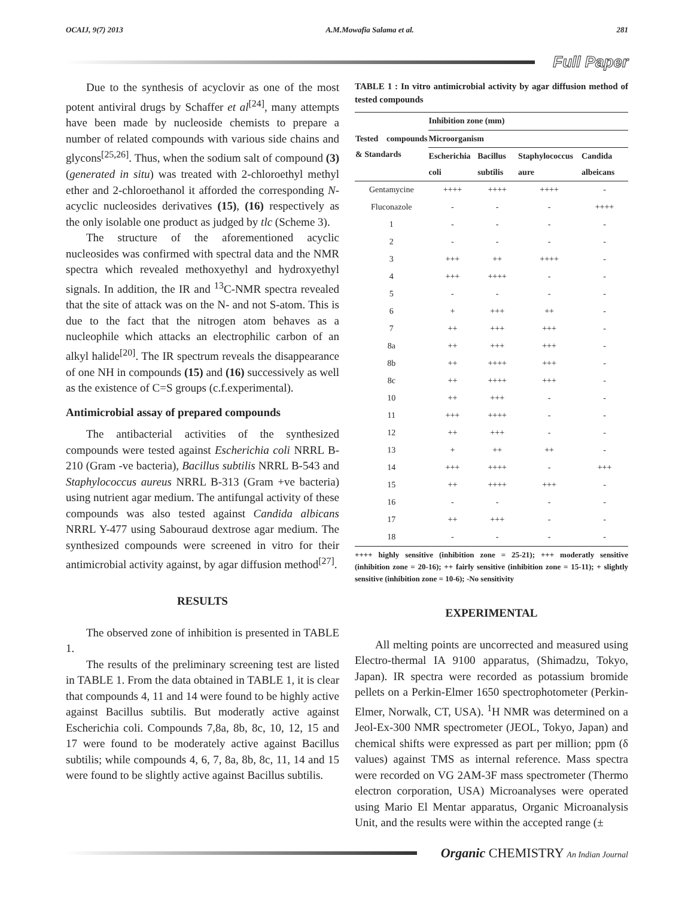OCAIJ, 9(7) 2013 A.M.Mowafia Salama et al. 281
Full Paper
Due to the synthesis of acyclovir as one of the most potent antiviral drugs by Schaffer et al<sup>[24]</sup>, many attempts have been made by nucleoside chemists to prepare a number of related compounds with various side chains and glycons<sup>[25,26]</sup>. Thus, when the sodium salt of compound (3) (generated in situ) was treated with 2-chloroethyl methyl ether and 2-chloroethanol it afforded the corresponding N-acyclic nucleosides derivatives (15), (16) respectively as the only isolable one product as judged by tlc (Scheme 3).
The structure of the aforementioned acyclic nucleosides was confirmed with spectral data and the NMR spectra which revealed methoxyethyl and hydroxyethyl signals. In addition, the IR and <sup>13</sup>C-NMR spectra revealed that the site of attack was on the N- and not S-atom. This is due to the fact that the nitrogen atom behaves as a nucleophile which attacks an electrophilic carbon of an alkyl halide<sup>[20]</sup>. The IR spectrum reveals the disappearance of one NH in compounds (15) and (16) successively as well as the existence of C=S groups (c.f.experimental).
Antimicrobial assay of prepared compounds
The antibacterial activities of the synthesized compounds were tested against Escherichia coli NRRL B-210 (Gram -ve bacteria), Bacillus subtilis NRRL B-543 and Staphylococcus aureus NRRL B-313 (Gram +ve bacteria) using nutrient agar medium. The antifungal activity of these compounds was also tested against Candida albicans NRRL Y-477 using Sabouraud dextrose agar medium. The synthesized compounds were screened in vitro for their antimicrobial activity against, by agar diffusion method<sup>[27]</sup>.
RESULTS
The observed zone of inhibition is presented in TABLE 1.
The results of the preliminary screening test are listed in TABLE 1. From the data obtained in TABLE 1, it is clear that compounds 4, 11 and 14 were found to be highly active against Bacillus subtilis. But moderatly active against Escherichia coli. Compounds 7,8a, 8b, 8c, 10, 12, 15 and 17 were found to be moderately active against Bacillus subtilis; while compounds 4, 6, 7, 8a, 8b, 8c, 11, 14 and 15 were found to be slightly active against Bacillus subtilis.
TABLE 1 : In vitro antimicrobial activity by agar diffusion method of tested compounds
| Tested compounds & Standards | Inhibition zone (mm) | | | |
| --- | --- | --- | --- | --- |
| | Microorganism | | | |
| | Escherichia coli | Bacillus subtilis | Staphylococcus aure | Candida albeicans |
| Gentamycine | ++++ | ++++ | ++++ | - |
| Fluconazole | - | - | - | ++++ |
| 1 | - | - | - | - |
| 2 | - | - | - | - |
| 3 | +++ | ++ | ++++ | - |
| 4 | +++ | ++++ | - | - |
| 5 | - | - | - | - |
| 6 | + | +++ | ++ | - |
| 7 | ++ | +++ | +++ | - |
| 8a | ++ | +++ | +++ | - |
| 8b | ++ | ++++ | +++ | - |
| 8c | ++ | ++++ | +++ | - |
| 10 | ++ | +++ | - | - |
| 11 | +++ | ++++ | - | - |
| 12 | ++ | +++ | - | - |
| 13 | + | ++ | ++ | - |
| 14 | +++ | ++++ | - | +++ |
| 15 | ++ | ++++ | +++ | - |
| 16 | - | - | - | - |
| 17 | ++ | +++ | - | - |
| 18 | - | - | - | - |
++++ highly sensitive (inhibition zone = 25-21); +++ moderatly sensitive (inhibition zone = 20-16); ++ fairly sensitive (inhibition zone = 15-11); + slightly sensitive (inhibition zone = 10-6); -No sensitivity
EXPERIMENTAL
All melting points are uncorrected and measured using Electro-thermal IA 9100 apparatus, (Shimadzu, Tokyo, Japan). IR spectra were recorded as potassium bromide pellets on a Perkin-Elmer 1650 spectrophotometer (Perkin-Elmer, Norwalk, CT, USA). <sup>1</sup>H NMR was determined on a Jeol-Ex-300 NMR spectrometer (JEOL, Tokyo, Japan) and chemical shifts were expressed as part per million; ppm (δ values) against TMS as internal reference. Mass spectra were recorded on VG 2AM-3F mass spectrometer (Thermo electron corporation, USA) Microanalyses were operated using Mario El Mentar apparatus, Organic Microanalysis Unit, and the results were within the accepted range (±
Organic CHEMISTRY An Indian Journal